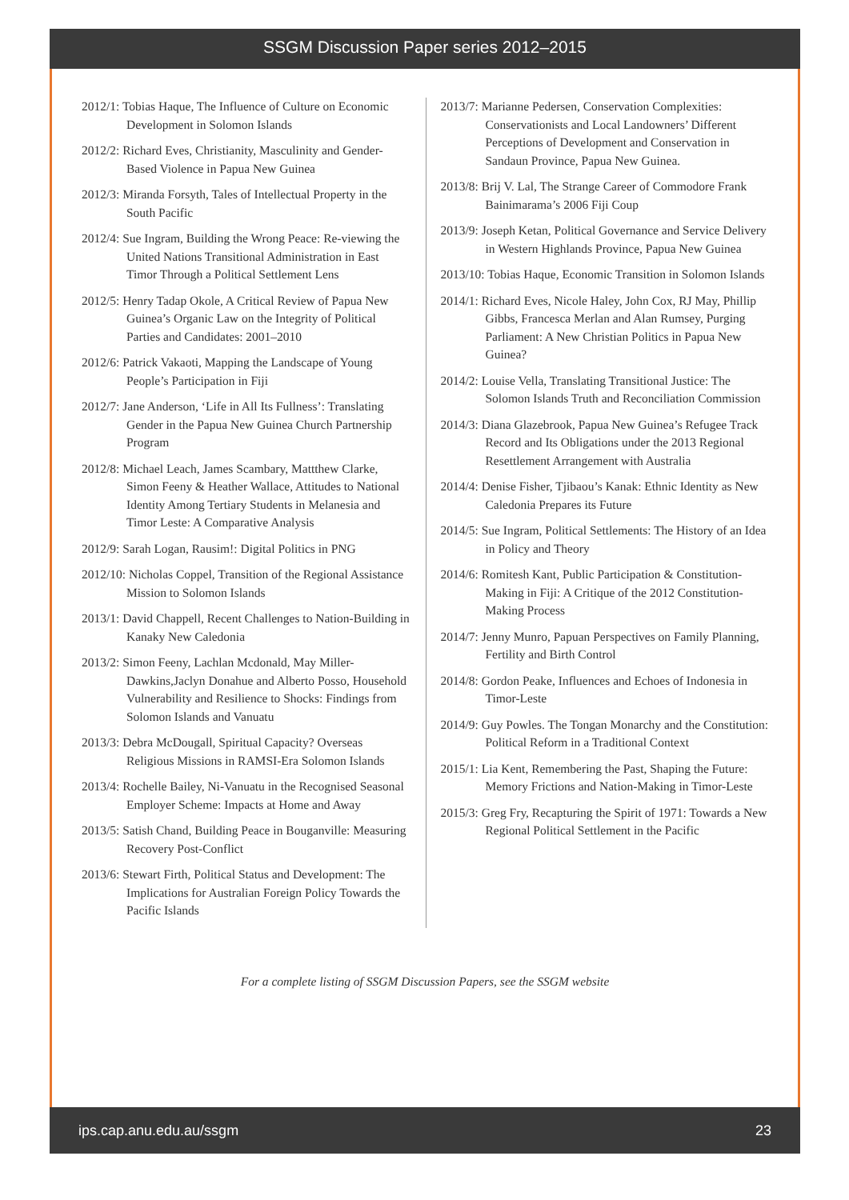SSGM Discussion Paper series 2012–2015
2012/1: Tobias Haque, The Influence of Culture on Economic Development in Solomon Islands
2012/2: Richard Eves, Christianity, Masculinity and Gender-Based Violence in Papua New Guinea
2012/3: Miranda Forsyth, Tales of Intellectual Property in the South Pacific
2012/4: Sue Ingram, Building the Wrong Peace: Re-viewing the United Nations Transitional Administration in East Timor Through a Political Settlement Lens
2012/5: Henry Tadap Okole, A Critical Review of Papua New Guinea’s Organic Law on the Integrity of Political Parties and Candidates: 2001–2010
2012/6: Patrick Vakaoti, Mapping the Landscape of Young People’s Participation in Fiji
2012/7: Jane Anderson, ‘Life in All Its Fullness’: Translating Gender in the Papua New Guinea Church Partnership Program
2012/8: Michael Leach, James Scambary, Mattthew Clarke, Simon Feeny & Heather Wallace, Attitudes to National Identity Among Tertiary Students in Melanesia and Timor Leste: A Comparative Analysis
2012/9: Sarah Logan, Rausim!: Digital Politics in PNG
2012/10: Nicholas Coppel, Transition of the Regional Assistance Mission to Solomon Islands
2013/1: David Chappell, Recent Challenges to Nation-Building in Kanaky New Caledonia
2013/2: Simon Feeny, Lachlan Mcdonald, May Miller-Dawkins,Jaclyn Donahue and Alberto Posso, Household Vulnerability and Resilience to Shocks: Findings from Solomon Islands and Vanuatu
2013/3: Debra McDougall, Spiritual Capacity? Overseas Religious Missions in RAMSI-Era Solomon Islands
2013/4: Rochelle Bailey, Ni-Vanuatu in the Recognised Seasonal Employer Scheme: Impacts at Home and Away
2013/5: Satish Chand, Building Peace in Bouganville: Measuring Recovery Post-Conflict
2013/6: Stewart Firth, Political Status and Development: The Implications for Australian Foreign Policy Towards the Pacific Islands
2013/7: Marianne Pedersen, Conservation Complexities: Conservationists and Local Landowners’ Different Perceptions of Development and Conservation in Sandaun Province, Papua New Guinea.
2013/8: Brij V. Lal, The Strange Career of Commodore Frank Bainimarama’s 2006 Fiji Coup
2013/9: Joseph Ketan, Political Governance and Service Delivery in Western Highlands Province, Papua New Guinea
2013/10: Tobias Haque, Economic Transition in Solomon Islands
2014/1: Richard Eves, Nicole Haley, John Cox, RJ May, Phillip Gibbs, Francesca Merlan and Alan Rumsey, Purging Parliament: A New Christian Politics in Papua New Guinea?
2014/2: Louise Vella, Translating Transitional Justice: The Solomon Islands Truth and Reconciliation Commission
2014/3: Diana Glazebrook, Papua New Guinea’s Refugee Track Record and Its Obligations under the 2013 Regional Resettlement Arrangement with Australia
2014/4: Denise Fisher, Tjibaou’s Kanak: Ethnic Identity as New Caledonia Prepares its Future
2014/5: Sue Ingram, Political Settlements: The History of an Idea in Policy and Theory
2014/6: Romitesh Kant, Public Participation & Constitution-Making in Fiji: A Critique of the 2012 Constitution-Making Process
2014/7: Jenny Munro, Papuan Perspectives on Family Planning, Fertility and Birth Control
2014/8: Gordon Peake, Influences and Echoes of Indonesia in Timor-Leste
2014/9: Guy Powles. The Tongan Monarchy and the Constitution: Political Reform in a Traditional Context
2015/1: Lia Kent, Remembering the Past, Shaping the Future: Memory Frictions and Nation-Making in Timor-Leste
2015/3: Greg Fry, Recapturing the Spirit of 1971: Towards a New Regional Political Settlement in the Pacific
For a complete listing of SSGM Discussion Papers, see the SSGM website
ips.cap.anu.edu.au/ssgm 23